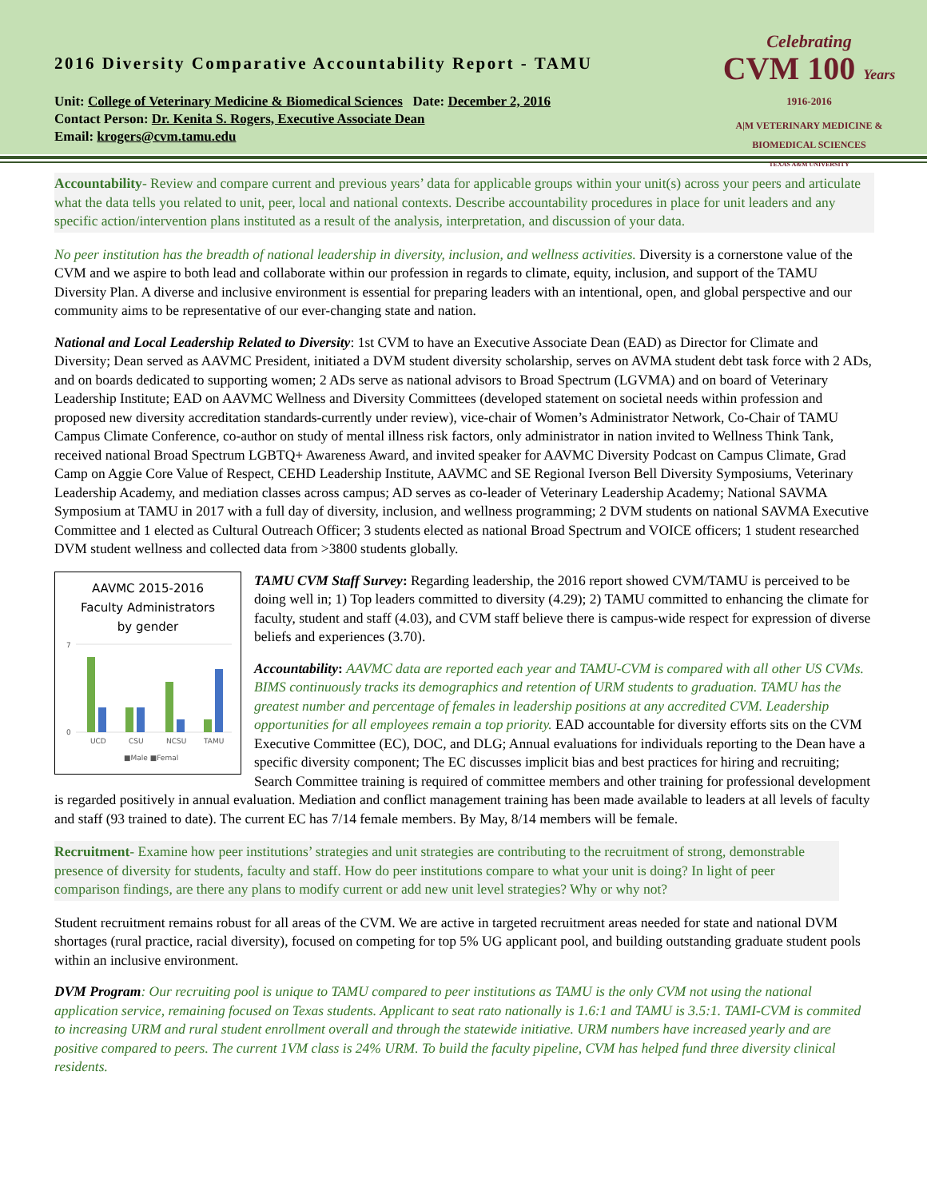2016 Diversity Comparative Accountability Report - TAMU
Unit: College of Veterinary Medicine & Biomedical Sciences Date: December 2, 2016
Contact Person: Dr. Kenita S. Rogers, Executive Associate Dean
Email: krogers@cvm.tamu.edu
Celebrating
CVM 100 Years
1916-2016
A|M VETERINARY MEDICINE & BIOMEDICAL SCIENCES
TEXAS A&M UNIVERSITY
Accountability- Review and compare current and previous years’ data for applicable groups within your unit(s) across your peers and articulate what the data tells you related to unit, peer, local and national contexts. Describe accountability procedures in place for unit leaders and any specific action/intervention plans instituted as a result of the analysis, interpretation, and discussion of your data.
No peer institution has the breadth of national leadership in diversity, inclusion, and wellness activities. Diversity is a cornerstone value of the CVM and we aspire to both lead and collaborate within our profession in regards to climate, equity, inclusion, and support of the TAMU Diversity Plan. A diverse and inclusive environment is essential for preparing leaders with an intentional, open, and global perspective and our community aims to be representative of our ever-changing state and nation.
National and Local Leadership Related to Diversity: 1st CVM to have an Executive Associate Dean (EAD) as Director for Climate and Diversity; Dean served as AAVMC President, initiated a DVM student diversity scholarship, serves on AVMA student debt task force with 2 ADs, and on boards dedicated to supporting women; 2 ADs serve as national advisors to Broad Spectrum (LGVMA) and on board of Veterinary Leadership Institute; EAD on AAVMC Wellness and Diversity Committees (developed statement on societal needs within profession and proposed new diversity accreditation standards-currently under review), vice-chair of Women’s Administrator Network, Co-Chair of TAMU Campus Climate Conference, co-author on study of mental illness risk factors, only administrator in nation invited to Wellness Think Tank, received national Broad Spectrum LGBTQ+ Awareness Award, and invited speaker for AAVMC Diversity Podcast on Campus Climate, Grad Camp on Aggie Core Value of Respect, CEHD Leadership Institute, AAVMC and SE Regional Iverson Bell Diversity Symposiums, Veterinary Leadership Academy, and mediation classes across campus; AD serves as co-leader of Veterinary Leadership Academy; National SAVMA Symposium at TAMU in 2017 with a full day of diversity, inclusion, and wellness programming; 2 DVM students on national SAVMA Executive Committee and 1 elected as Cultural Outreach Officer; 3 students elected as national Broad Spectrum and VOICE officers; 1 student researched DVM student wellness and collected data from >3800 students globally.
AAVMC 2015-2016
Faculty Administrators
by gender
7
0
UCD
CSU
NCSU
TAMU
■Male ■Femal
TAMU CVM Staff Survey: Regarding leadership, the 2016 report showed CVM/TAMU is perceived to be doing well in; 1) Top leaders committed to diversity (4.29); 2) TAMU committed to enhancing the climate for faculty, student and staff (4.03), and CVM staff believe there is campus-wide respect for expression of diverse beliefs and experiences (3.70).
Accountability: AAVMC data are reported each year and TAMU-CVM is compared with all other US CVMs. BIMS continuously tracks its demographics and retention of URM students to graduation. TAMU has the greatest number and percentage of females in leadership positions at any accredited CVM. Leadership opportunities for all employees remain a top priority. EAD accountable for diversity efforts sits on the CVM Executive Committee (EC), DOC, and DLG; Annual evaluations for individuals reporting to the Dean have a specific diversity component; The EC discusses implicit bias and best practices for hiring and recruiting; Search Committee training is required of committee members and other training for professional development is regarded positively in annual evaluation. Mediation and conflict management training has been made available to leaders at all levels of faculty and staff (93 trained to date). The current EC has 7/14 female members. By May, 8/14 members will be female.
Recruitment- Examine how peer institutions’ strategies and unit strategies are contributing to the recruitment of strong, demonstrable presence of diversity for students, faculty and staff. How do peer institutions compare to what your unit is doing? In light of peer comparison findings, are there any plans to modify current or add new unit level strategies? Why or why not?
Student recruitment remains robust for all areas of the CVM. We are active in targeted recruitment areas needed for state and national DVM shortages (rural practice, racial diversity), focused on competing for top 5% UG applicant pool, and building outstanding graduate student pools within an inclusive environment.
DVM Program: Our recruiting pool is unique to TAMU compared to peer institutions as TAMU is the only CVM not using the national application service, remaining focused on Texas students. Applicant to seat rato nationally is 1.6:1 and TAMU is 3.5:1. TAMI-CVM is commited to increasing URM and rural student enrollment overall and through the statewide initiative. URM numbers have increased yearly and are positive compared to peers. The current 1VM class is 24% URM. To build the faculty pipeline, CVM has helped fund three diversity clinical residents.